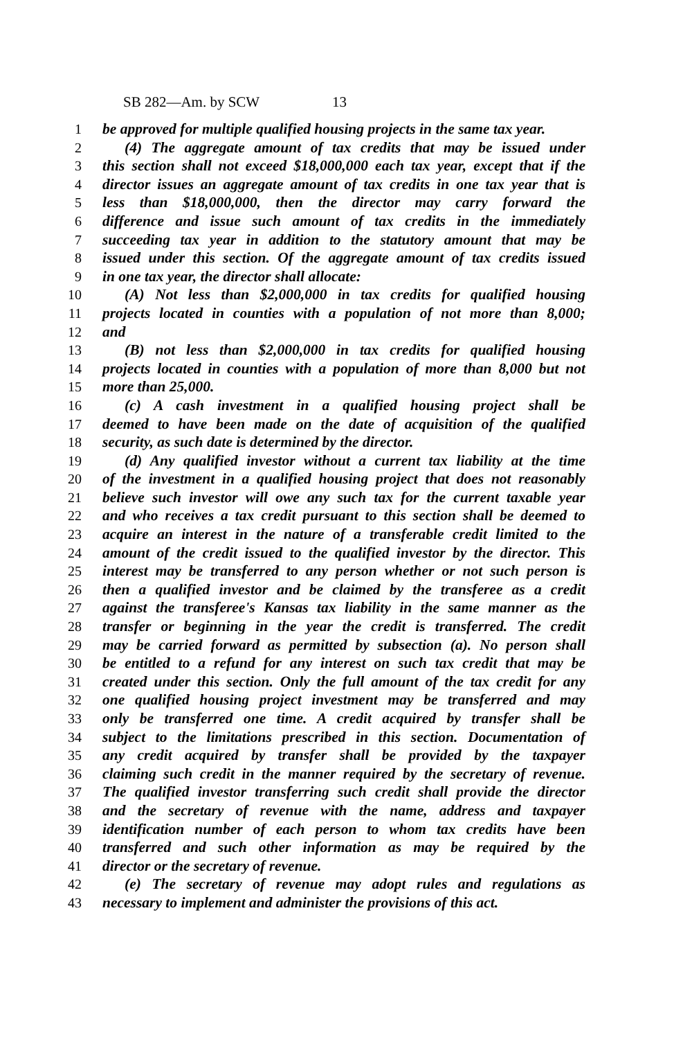SB 282—Am. by SCW 13
1 be approved for multiple qualified housing projects in the same tax year.
2 (4) The aggregate amount of tax credits that may be issued under
3 this section shall not exceed $18,000,000 each tax year, except that if the
4 director issues an aggregate amount of tax credits in one tax year that is
5 less than $18,000,000, then the director may carry forward the
6 difference and issue such amount of tax credits in the immediately
7 succeeding tax year in addition to the statutory amount that may be
8 issued under this section. Of the aggregate amount of tax credits issued
9 in one tax year, the director shall allocate:
10 (A) Not less than $2,000,000 in tax credits for qualified housing
11 projects located in counties with a population of not more than 8,000;
12 and
13 (B) not less than $2,000,000 in tax credits for qualified housing
14 projects located in counties with a population of more than 8,000 but not
15 more than 25,000.
16 (c) A cash investment in a qualified housing project shall be
17 deemed to have been made on the date of acquisition of the qualified
18 security, as such date is determined by the director.
19 (d) Any qualified investor without a current tax liability at the time
20 of the investment in a qualified housing project that does not reasonably
21 believe such investor will owe any such tax for the current taxable year
22 and who receives a tax credit pursuant to this section shall be deemed to
23 acquire an interest in the nature of a transferable credit limited to the
24 amount of the credit issued to the qualified investor by the director. This
25 interest may be transferred to any person whether or not such person is
26 then a qualified investor and be claimed by the transferee as a credit
27 against the transferee's Kansas tax liability in the same manner as the
28 transfer or beginning in the year the credit is transferred. The credit
29 may be carried forward as permitted by subsection (a). No person shall
30 be entitled to a refund for any interest on such tax credit that may be
31 created under this section. Only the full amount of the tax credit for any
32 one qualified housing project investment may be transferred and may
33 only be transferred one time. A credit acquired by transfer shall be
34 subject to the limitations prescribed in this section. Documentation of
35 any credit acquired by transfer shall be provided by the taxpayer
36 claiming such credit in the manner required by the secretary of revenue.
37 The qualified investor transferring such credit shall provide the director
38 and the secretary of revenue with the name, address and taxpayer
39 identification number of each person to whom tax credits have been
40 transferred and such other information as may be required by the
41 director or the secretary of revenue.
42 (e) The secretary of revenue may adopt rules and regulations as
43 necessary to implement and administer the provisions of this act.